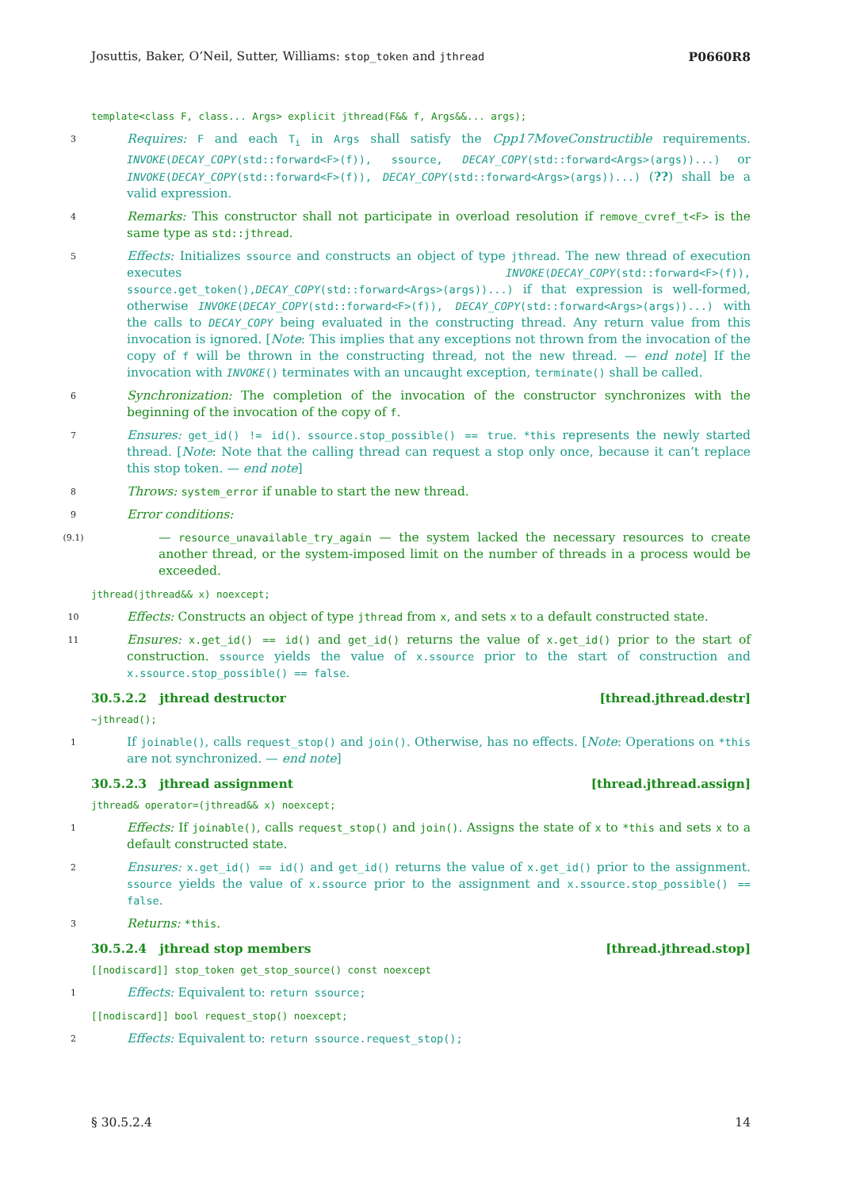Josuttis, Baker, O’Neil, Sutter, Williams: stop_token and jthread P0660R8
template<class F, class... Args> explicit jthread(F&& f, Args&&... args);
3
Requires: F and each T<sub>i</sub> in Args shall satisfy the Cpp17MoveConstructible requirements. INVOKE(DECAY_COPY(std::forward<F>(f)), ssource, DECAY_COPY(std::forward<Args>(args))...) or INVOKE(DECAY_COPY(std::forward<F>(f)), DECAY_COPY(std::forward<Args>(args))...) (??) shall be a valid expression.
4
Remarks: This constructor shall not participate in overload resolution if remove_cvref_t<F> is the same type as std::jthread.
5
Effects: Initializes ssource and constructs an object of type jthread. The new thread of execution executes INVOKE(DECAY_COPY(std::forward<F>(f)), ssource.get_token(),DECAY_COPY(std::forward<Args>(args))...) if that expression is well-formed, otherwise INVOKE(DECAY_COPY(std::forward<F>(f)), DECAY_COPY(std::forward<Args>(args))...) with the calls to DECAY_COPY being evaluated in the constructing thread. Any return value from this invocation is ignored. [Note: This implies that any exceptions not thrown from the invocation of the copy of f will be thrown in the constructing thread, not the new thread. — end note] If the invocation with INVOKE() terminates with an uncaught exception, terminate() shall be called.
6
Synchronization: The completion of the invocation of the constructor synchronizes with the beginning of the invocation of the copy of f.
7
Ensures: get_id() != id(). ssource.stop_possible() == true. *this represents the newly started thread. [Note: Note that the calling thread can request a stop only once, because it can’t replace this stop token. — end note]
8
Throws: system_error if unable to start the new thread.
9
Error conditions:
(9.1)
— resource_unavailable_try_again — the system lacked the necessary resources to create another thread, or the system-imposed limit on the number of threads in a process would be exceeded.
jthread(jthread&& x) noexcept;
10
Effects: Constructs an object of type jthread from x, and sets x to a default constructed state.
11
Ensures: x.get_id() == id() and get_id() returns the value of x.get_id() prior to the start of construction. ssource yields the value of x.ssource prior to the start of construction and x.ssource.stop_possible() == false.
30.5.2.2 jthread destructor [thread.jthread.destr]
~jthread();
1
If joinable(), calls request_stop() and join(). Otherwise, has no effects. [Note: Operations on *this are not synchronized. — end note]
30.5.2.3 jthread assignment [thread.jthread.assign]
jthread& operator=(jthread&& x) noexcept;
1
Effects: If joinable(), calls request_stop() and join(). Assigns the state of x to *this and sets x to a default constructed state.
2
Ensures: x.get_id() == id() and get_id() returns the value of x.get_id() prior to the assignment. ssource yields the value of x.ssource prior to the assignment and x.ssource.stop_possible() == false.
3
Returns: *this.
30.5.2.4 jthread stop members [thread.jthread.stop]
[[nodiscard]] stop_token get_stop_source() const noexcept
1
Effects: Equivalent to: return ssource;
[[nodiscard]] bool request_stop() noexcept;
2
Effects: Equivalent to: return ssource.request_stop();
§ 30.5.2.4 14